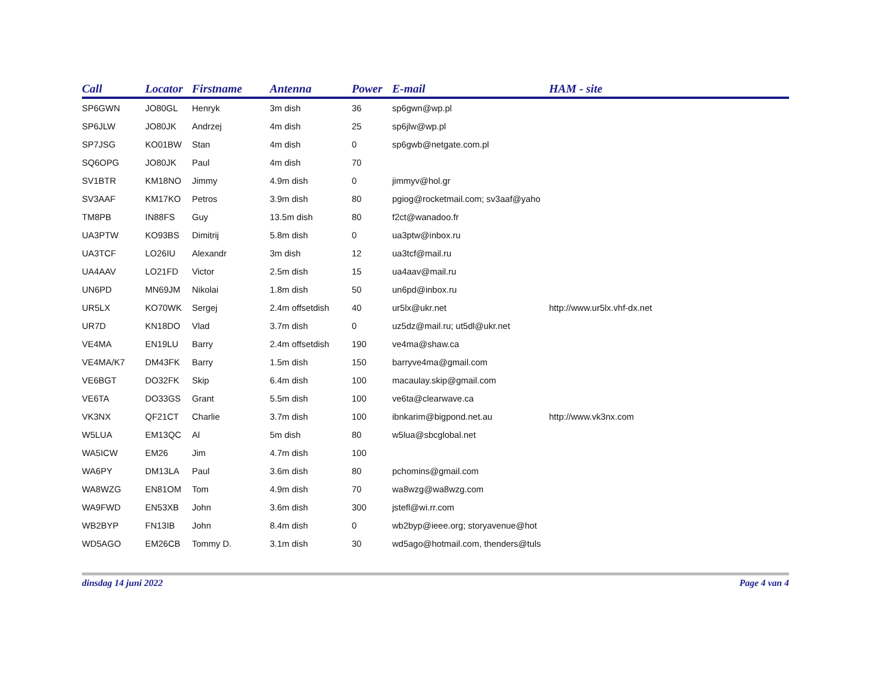| Call | Locator | Firstname | Antenna | Power | E-mail | HAM - site |
| --- | --- | --- | --- | --- | --- | --- |
| SP6GWN | JO80GL | Henryk | 3m dish | 36 | sp6gwn@wp.pl | |
| SP6JLW | JO80JK | Andrzej | 4m dish | 25 | sp6jlw@wp.pl | |
| SP7JSG | KO01BW | Stan | 4m dish | 0 | sp6gwb@netgate.com.pl | |
| SQ6OPG | JO80JK | Paul | 4m dish | 70 | | |
| SV1BTR | KM18NO | Jimmy | 4.9m dish | 0 | jimmyv@hol.gr | |
| SV3AAF | KM17KO | Petros | 3.9m dish | 80 | pgiog@rocketmail.com; sv3aaf@yaho | |
| TM8PB | IN88FS | Guy | 13.5m dish | 80 | f2ct@wanadoo.fr | |
| UA3PTW | KO93BS | Dimitrij | 5.8m dish | 0 | ua3ptw@inbox.ru | |
| UA3TCF | LO26IU | Alexandr | 3m dish | 12 | ua3tcf@mail.ru | |
| UA4AAV | LO21FD | Victor | 2.5m dish | 15 | ua4aav@mail.ru | |
| UN6PD | MN69JM | Nikolai | 1.8m dish | 50 | un6pd@inbox.ru | |
| UR5LX | KO70WK | Sergej | 2.4m offsetdish | 40 | ur5lx@ukr.net | http://www.ur5lx.vhf-dx.net |
| UR7D | KN18DO | Vlad | 3.7m dish | 0 | uz5dz@mail.ru; ut5dl@ukr.net | |
| VE4MA | EN19LU | Barry | 2.4m offsetdish | 190 | ve4ma@shaw.ca | |
| VE4MA/K7 | DM43FK | Barry | 1.5m dish | 150 | barryve4ma@gmail.com | |
| VE6BGT | DO32FK | Skip | 6.4m dish | 100 | macaulay.skip@gmail.com | |
| VE6TA | DO33GS | Grant | 5.5m dish | 100 | ve6ta@clearwave.ca | |
| VK3NX | QF21CT | Charlie | 3.7m dish | 100 | ibnkarim@bigpond.net.au | http://www.vk3nx.com |
| W5LUA | EM13QC | Al | 5m dish | 80 | w5lua@sbcglobal.net | |
| WA5ICW | EM26 | Jim | 4.7m dish | 100 | | |
| WA6PY | DM13LA | Paul | 3.6m dish | 80 | pchomins@gmail.com | |
| WA8WZG | EN81OM | Tom | 4.9m dish | 70 | wa8wzg@wa8wzg.com | |
| WA9FWD | EN53XB | John | 3.6m dish | 300 | jstefl@wi.rr.com | |
| WB2BYP | FN13IB | John | 8.4m dish | 0 | wb2byp@ieee.org; storyavenue@hot | |
| WD5AGO | EM26CB | Tommy D. | 3.1m dish | 30 | wd5ago@hotmail.com, thenders@tuls | |
dinsdag 14 juni 2022 Page 4 van 4